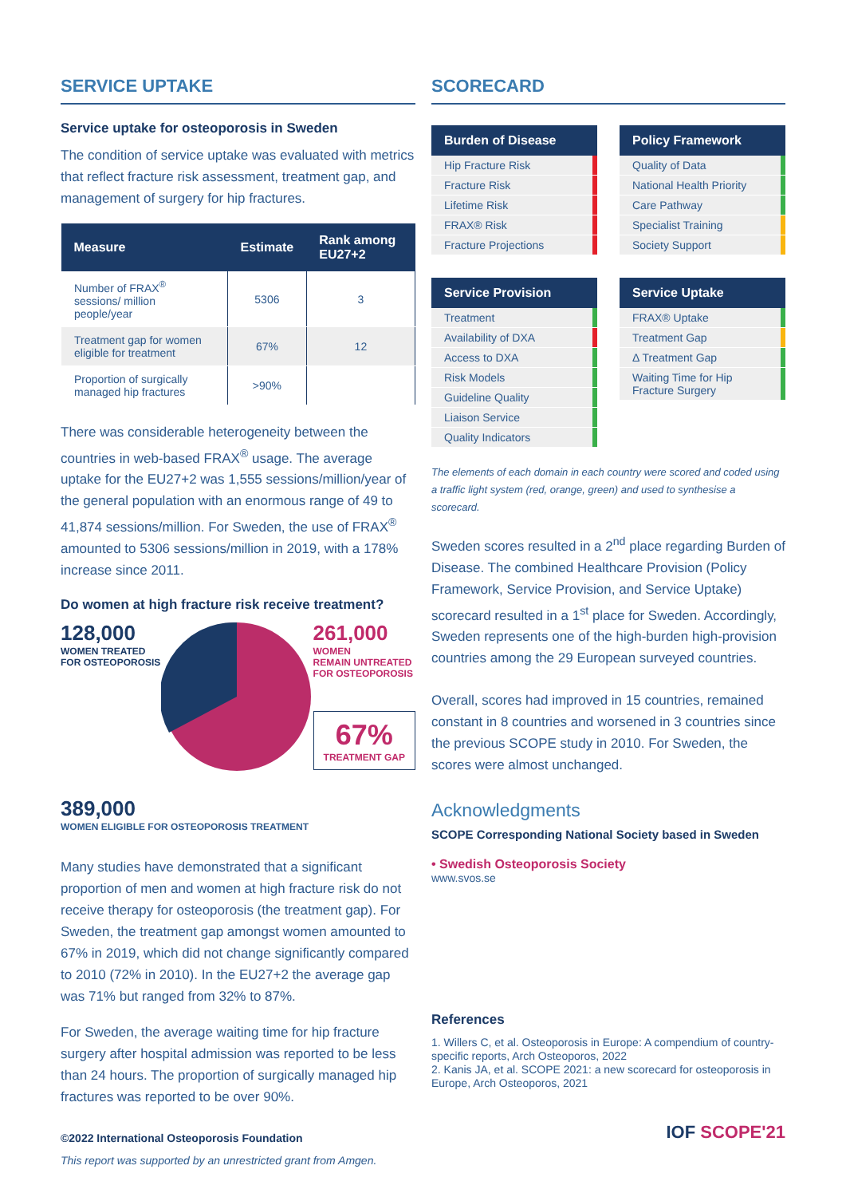SERVICE UPTAKE
Service uptake for osteoporosis in Sweden
The condition of service uptake was evaluated with metrics that reflect fracture risk assessment, treatment gap, and management of surgery for hip fractures.
| Measure | Estimate | Rank among EU27+2 |
| --- | --- | --- |
| Number of FRAX<sup>®</sup> sessions/ million people/year | 5306 | 3 |
| Treatment gap for women eligible for treatment | 67% | 12 |
| Proportion of surgically managed hip fractures | >90% | |
There was considerable heterogeneity between the countries in web-based FRAX<sup>®</sup> usage. The average uptake for the EU27+2 was 1,555 sessions/million/year of the general population with an enormous range of 49 to 41,874 sessions/million. For Sweden, the use of FRAX<sup>®</sup> amounted to 5306 sessions/million in 2019, with a 178% increase since 2011.
Do women at high fracture risk receive treatment?
128,000
WOMEN TREATED
FOR OSTEOPOROSIS
261,000
WOMEN
REMAIN UNTREATED
FOR OSTEOPOROSIS
67%
TREATMENT GAP
389,000
WOMEN ELIGIBLE FOR OSTEOPOROSIS TREATMENT
Many studies have demonstrated that a significant proportion of men and women at high fracture risk do not receive therapy for osteoporosis (the treatment gap). For Sweden, the treatment gap amongst women amounted to 67% in 2019, which did not change significantly compared to 2010 (72% in 2010). In the EU27+2 the average gap was 71% but ranged from 32% to 87%.
For Sweden, the average waiting time for hip fracture surgery after hospital admission was reported to be less than 24 hours. The proportion of surgically managed hip fractures was reported to be over 90%.
©2022 International Osteoporosis Foundation
This report was supported by an unrestricted grant from Amgen.
SCORECARD
| Burden of Disease | |
| --- | --- |
| Hip Fracture Risk | |
| Fracture Risk | |
| Lifetime Risk | |
| FRAX® Risk | |
| Fracture Projections | |
| Policy Framework | |
| --- | --- |
| Quality of Data | |
| National Health Priority | |
| Care Pathway | |
| Specialist Training | |
| Society Support | |
| Service Provision | |
| --- | --- |
| Treatment | |
| Availability of DXA | |
| Access to DXA | |
| Risk Models | |
| Guideline Quality | |
| Liaison Service | |
| Quality Indicators | |
| Service Uptake | |
| --- | --- |
| FRAX® Uptake | |
| Treatment Gap | |
| Δ Treatment Gap | |
| Waiting Time for Hip Fracture Surgery | |
The elements of each domain in each country were scored and coded using a traffic light system (red, orange, green) and used to synthesise a scorecard.
Sweden scores resulted in a 2<sup>nd</sup> place regarding Burden of Disease. The combined Healthcare Provision (Policy Framework, Service Provision, and Service Uptake) scorecard resulted in a 1<sup>st</sup> place for Sweden. Accordingly, Sweden represents one of the high-burden high-provision countries among the 29 European surveyed countries.
Overall, scores had improved in 15 countries, remained constant in 8 countries and worsened in 3 countries since the previous SCOPE study in 2010. For Sweden, the scores were almost unchanged.
Acknowledgments
SCOPE Corresponding National Society based in Sweden
• Swedish Osteoporosis Society
www.svos.se
References
1. Willers C, et al. Osteoporosis in Europe: A compendium of country-specific reports, Arch Osteoporos, 2022
2. Kanis JA, et al. SCOPE 2021: a new scorecard for osteoporosis in Europe, Arch Osteoporos, 2021
IOF SCOPE'21